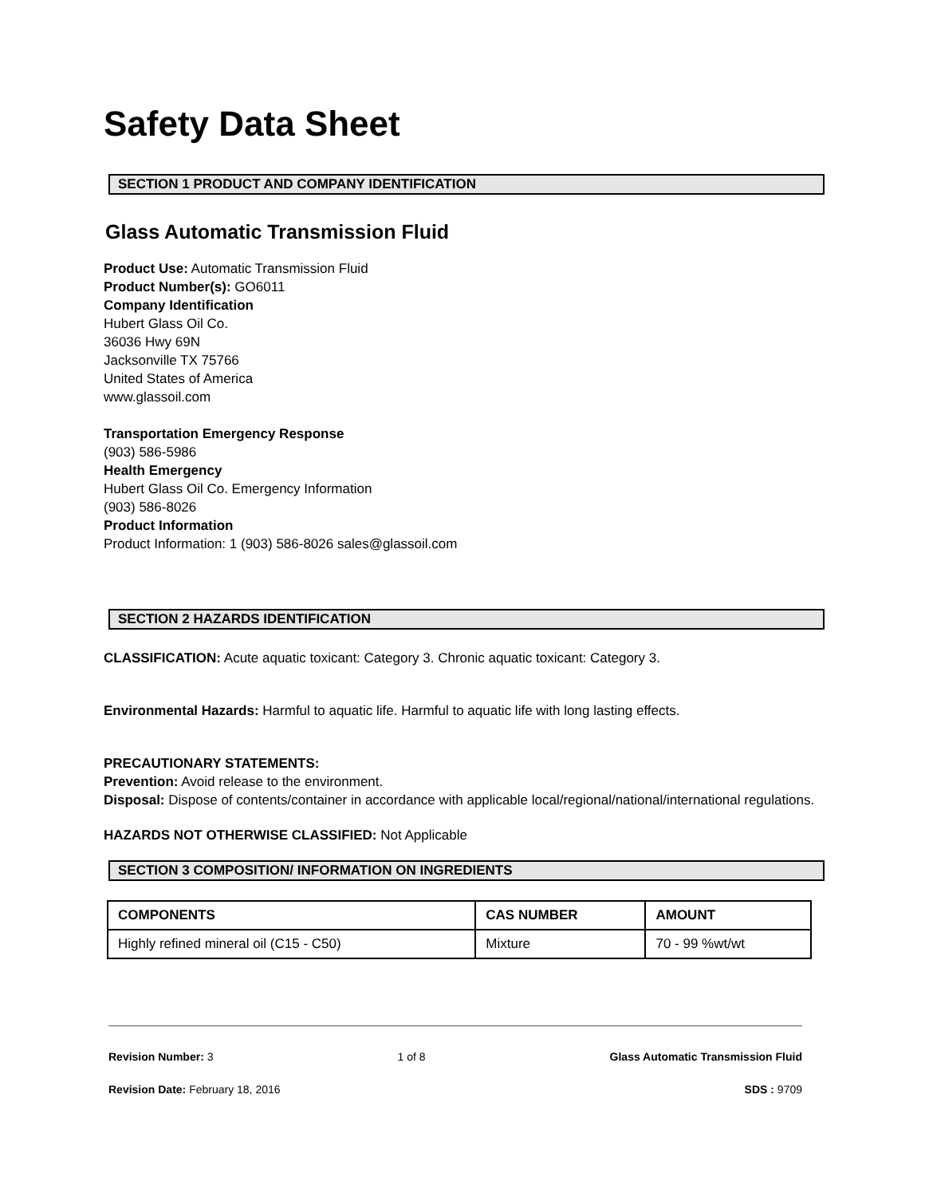Safety Data Sheet
SECTION 1 PRODUCT AND COMPANY IDENTIFICATION
Glass Automatic Transmission Fluid
Product Use: Automatic Transmission Fluid
Product Number(s): GO6011
Company Identification
Hubert Glass Oil Co.
36036 Hwy 69N
Jacksonville TX 75766
United States of America
www.glassoil.com
Transportation Emergency Response
(903) 586-5986
Health Emergency
Hubert Glass Oil Co. Emergency Information
(903) 586-8026
Product Information
Product Information: 1 (903) 586-8026 sales@glassoil.com
SECTION 2 HAZARDS IDENTIFICATION
CLASSIFICATION: Acute aquatic toxicant: Category 3. Chronic aquatic toxicant: Category 3.
Environmental Hazards: Harmful to aquatic life. Harmful to aquatic life with long lasting effects.
PRECAUTIONARY STATEMENTS:
Prevention: Avoid release to the environment.
Disposal: Dispose of contents/container in accordance with applicable local/regional/national/international regulations.
HAZARDS NOT OTHERWISE CLASSIFIED: Not Applicable
SECTION 3 COMPOSITION/ INFORMATION ON INGREDIENTS
| COMPONENTS | CAS NUMBER | AMOUNT |
| --- | --- | --- |
| Highly refined mineral oil (C15 - C50) | Mixture | 70 - 99 %wt/wt |
Revision Number: 3 1 of 8 Glass Automatic Transmission Fluid
Revision Date: February 18, 2016 SDS : 9709